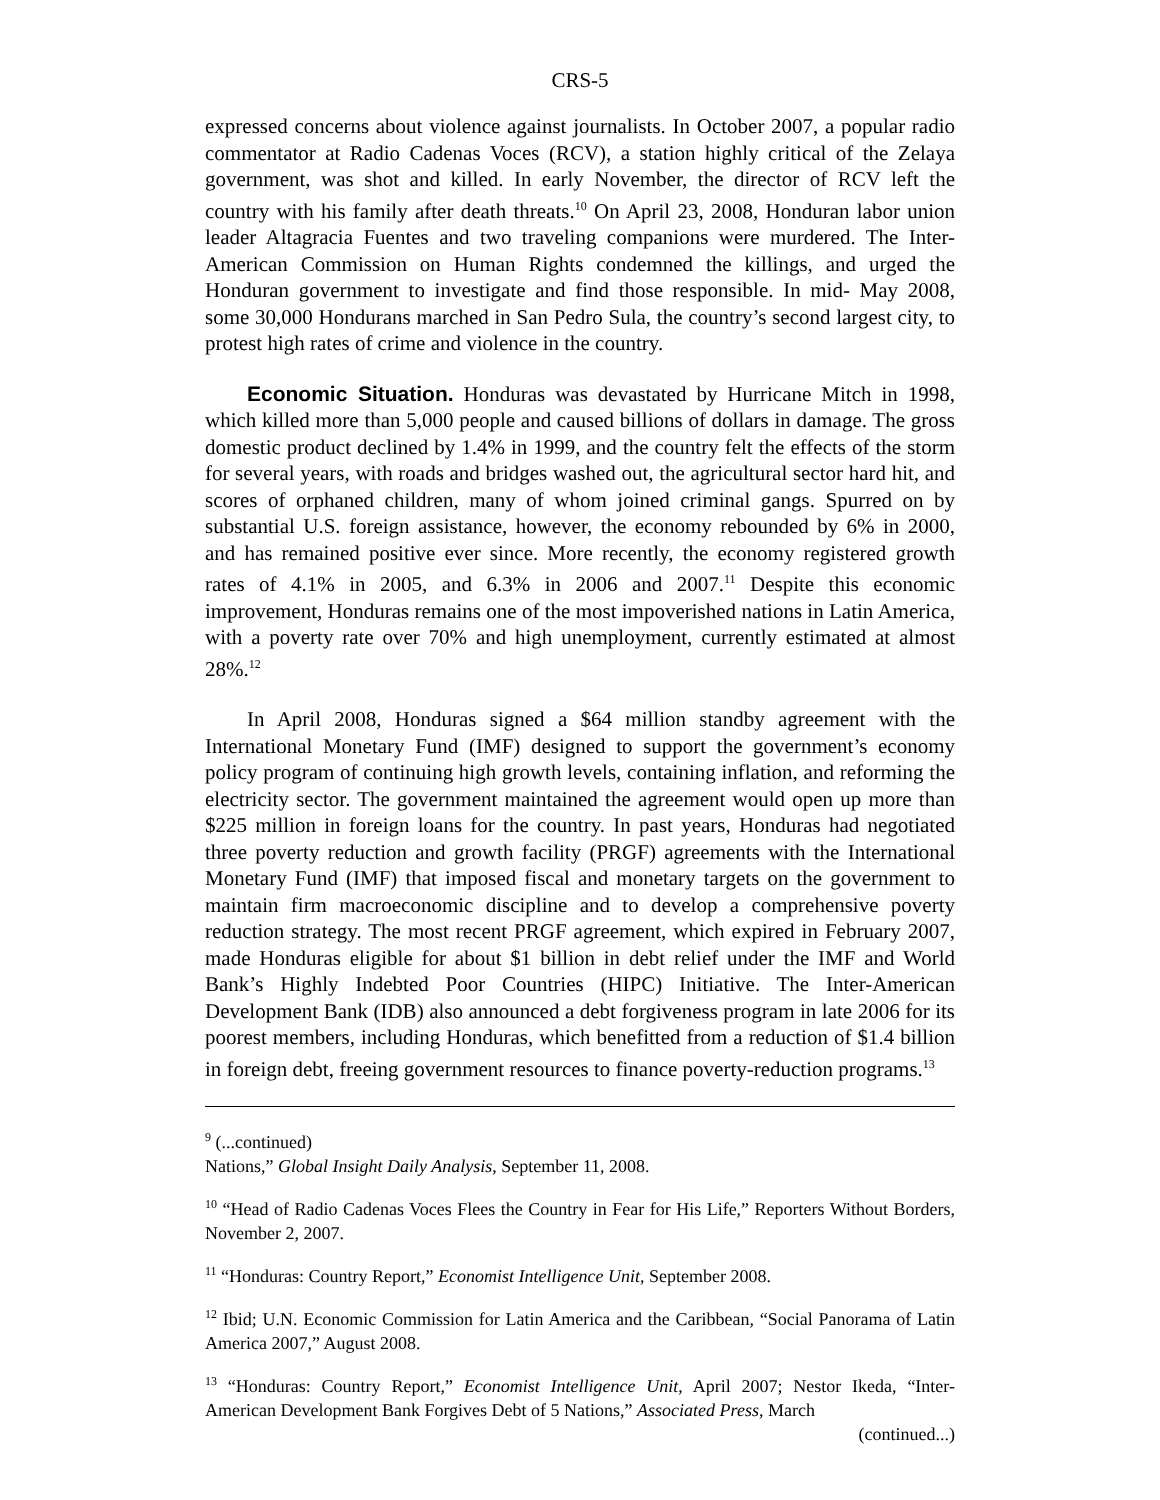CRS-5
expressed concerns about violence against journalists. In October 2007, a popular radio commentator at Radio Cadenas Voces (RCV), a station highly critical of the Zelaya government, was shot and killed. In early November, the director of RCV left the country with his family after death threats.<sup>10</sup> On April 23, 2008, Honduran labor union leader Altagracia Fuentes and two traveling companions were murdered. The Inter-American Commission on Human Rights condemned the killings, and urged the Honduran government to investigate and find those responsible. In mid- May 2008, some 30,000 Hondurans marched in San Pedro Sula, the country’s second largest city, to protest high rates of crime and violence in the country.
Economic Situation. Honduras was devastated by Hurricane Mitch in 1998, which killed more than 5,000 people and caused billions of dollars in damage. The gross domestic product declined by 1.4% in 1999, and the country felt the effects of the storm for several years, with roads and bridges washed out, the agricultural sector hard hit, and scores of orphaned children, many of whom joined criminal gangs. Spurred on by substantial U.S. foreign assistance, however, the economy rebounded by 6% in 2000, and has remained positive ever since. More recently, the economy registered growth rates of 4.1% in 2005, and 6.3% in 2006 and 2007.<sup>11</sup> Despite this economic improvement, Honduras remains one of the most impoverished nations in Latin America, with a poverty rate over 70% and high unemployment, currently estimated at almost 28%.<sup>12</sup>
In April 2008, Honduras signed a $64 million standby agreement with the International Monetary Fund (IMF) designed to support the government’s economy policy program of continuing high growth levels, containing inflation, and reforming the electricity sector. The government maintained the agreement would open up more than $225 million in foreign loans for the country. In past years, Honduras had negotiated three poverty reduction and growth facility (PRGF) agreements with the International Monetary Fund (IMF) that imposed fiscal and monetary targets on the government to maintain firm macroeconomic discipline and to develop a comprehensive poverty reduction strategy. The most recent PRGF agreement, which expired in February 2007, made Honduras eligible for about $1 billion in debt relief under the IMF and World Bank’s Highly Indebted Poor Countries (HIPC) Initiative. The Inter-American Development Bank (IDB) also announced a debt forgiveness program in late 2006 for its poorest members, including Honduras, which benefitted from a reduction of $1.4 billion in foreign debt, freeing government resources to finance poverty-reduction programs.<sup>13</sup>
<sup>9</sup> (...continued)
Nations,” Global Insight Daily Analysis, September 11, 2008.
<sup>10</sup> “Head of Radio Cadenas Voces Flees the Country in Fear for His Life,” Reporters Without Borders, November 2, 2007.
<sup>11</sup> “Honduras: Country Report,” Economist Intelligence Unit, September 2008.
<sup>12</sup> Ibid; U.N. Economic Commission for Latin America and the Caribbean, “Social Panorama of Latin America 2007,” August 2008.
<sup>13</sup> “Honduras: Country Report,” Economist Intelligence Unit, April 2007; Nestor Ikeda, “Inter-American Development Bank Forgives Debt of 5 Nations,” Associated Press, March
(continued...)